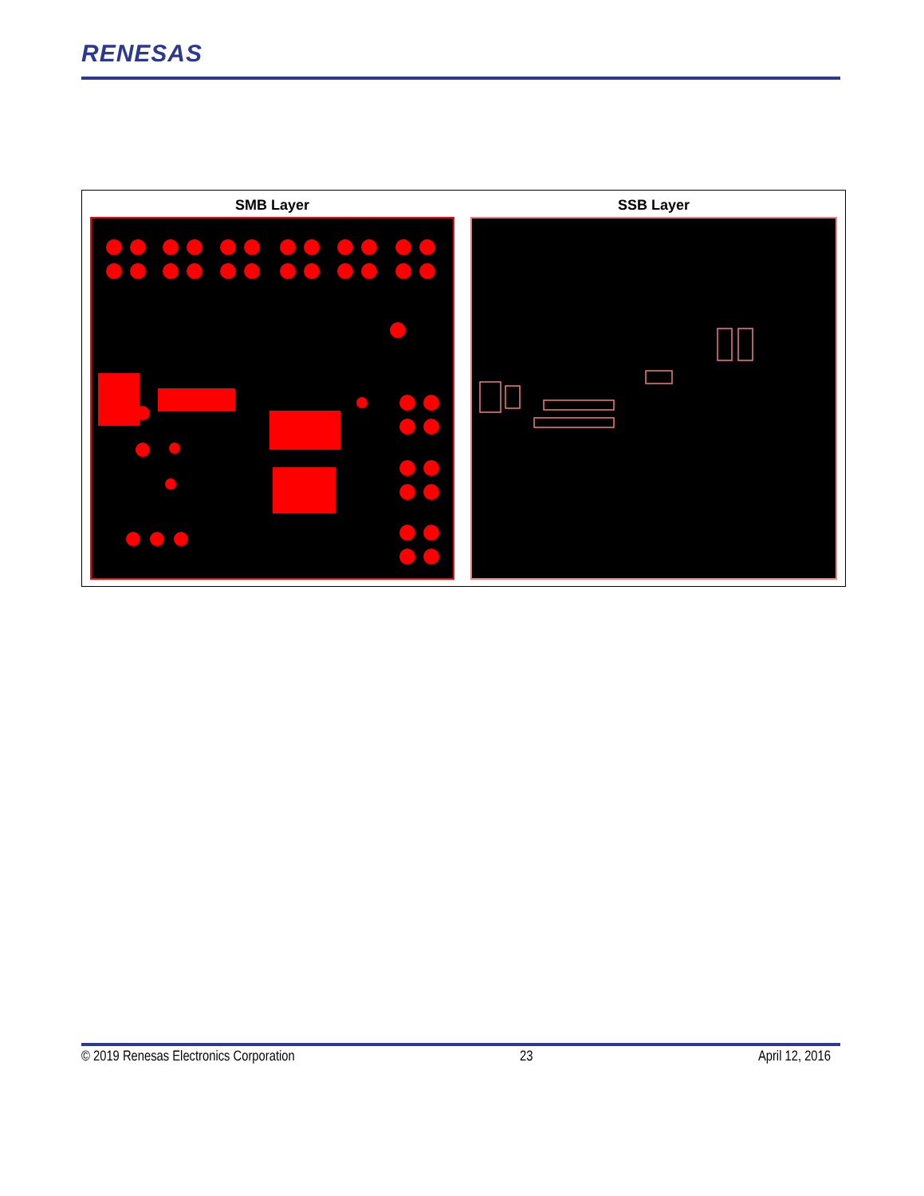RENESAS
| SMB Layer | SSB Layer |
| --- | --- |
© 2019 Renesas Electronics Corporation 23 April 12, 2016